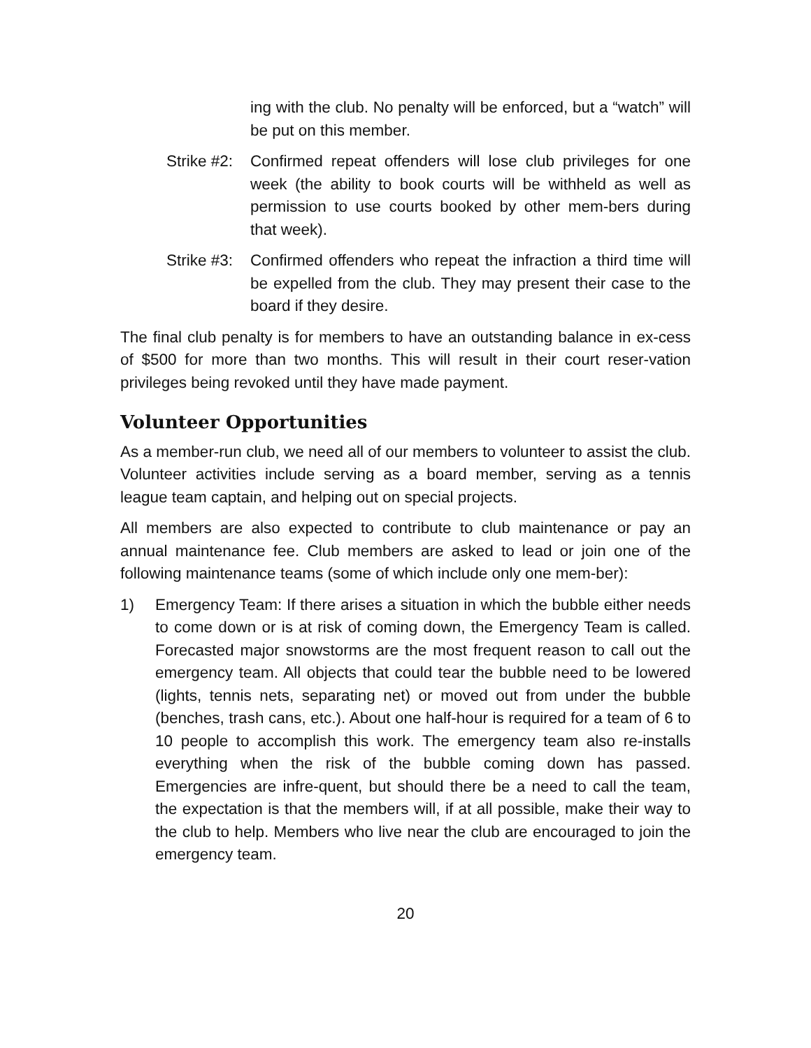ing with the club. No penalty will be enforced, but a “watch” will be put on this member.
Strike #2:
Confirmed repeat offenders will lose club privileges for one week (the ability to book courts will be withheld as well as permission to use courts booked by other mem-bers during that week).
Strike #3:
Confirmed offenders who repeat the infraction a third time will be expelled from the club. They may present their case to the board if they desire.
The final club penalty is for members to have an outstanding balance in ex-cess of $500 for more than two months. This will result in their court reser-vation privileges being revoked until they have made payment.
Volunteer Opportunities
As a member-run club, we need all of our members to volunteer to assist the club. Volunteer activities include serving as a board member, serving as a tennis league team captain, and helping out on special projects.
All members are also expected to contribute to club maintenance or pay an annual maintenance fee. Club members are asked to lead or join one of the following maintenance teams (some of which include only one mem-ber):
1) Emergency Team: If there arises a situation in which the bubble either needs to come down or is at risk of coming down, the Emergency Team is called. Forecasted major snowstorms are the most frequent reason to call out the emergency team. All objects that could tear the bubble need to be lowered (lights, tennis nets, separating net) or moved out from under the bubble (benches, trash cans, etc.). About one half-hour is required for a team of 6 to 10 people to accomplish this work. The emergency team also re-installs everything when the risk of the bubble coming down has passed. Emergencies are infre-quent, but should there be a need to call the team, the expectation is that the members will, if at all possible, make their way to the club to help. Members who live near the club are encouraged to join the emergency team.
20